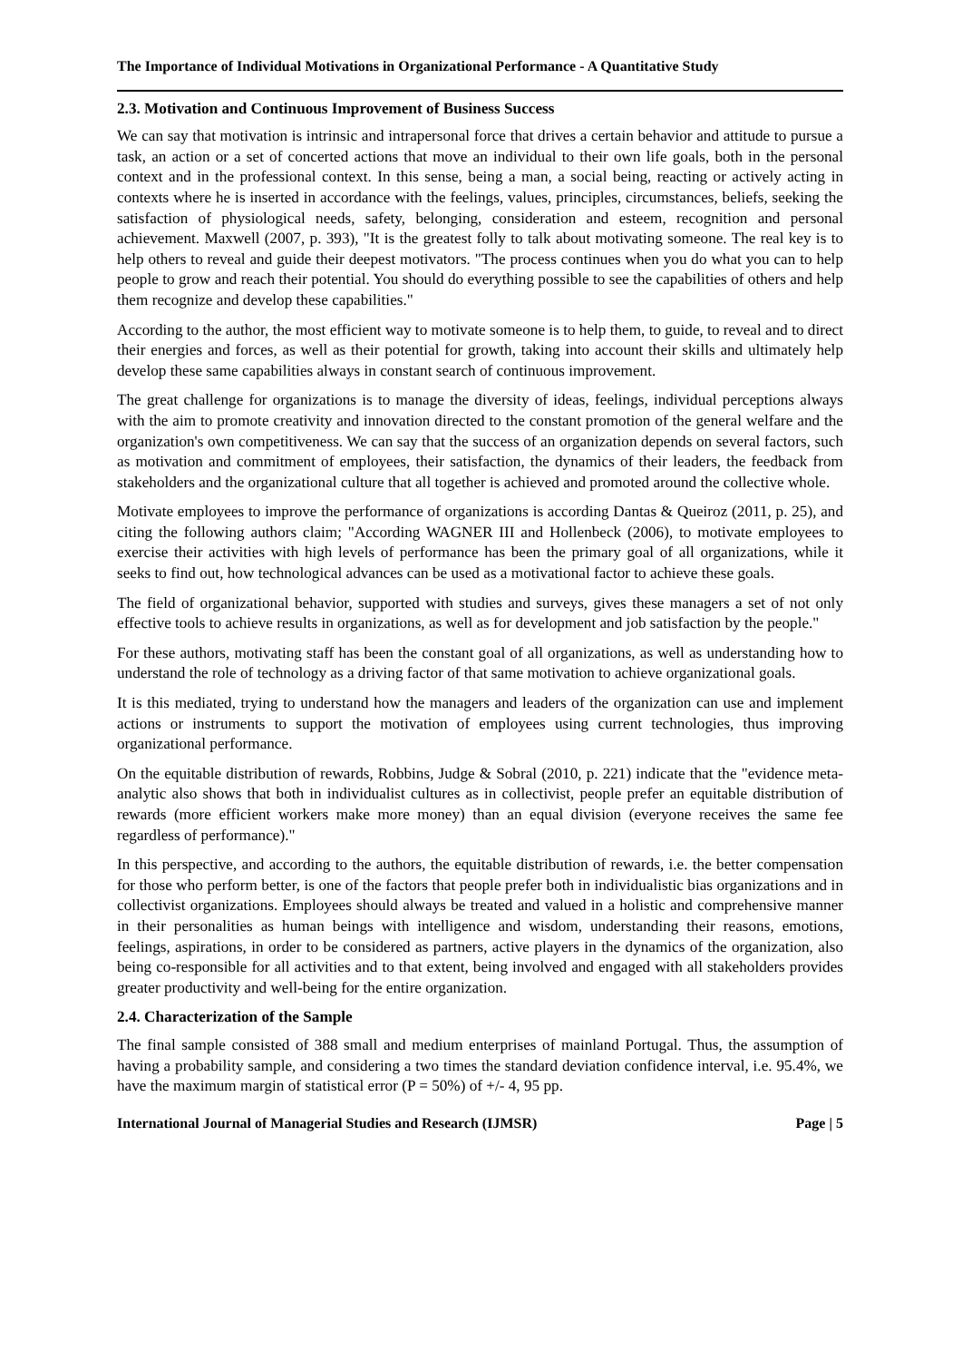The Importance of Individual Motivations in Organizational Performance - A Quantitative Study
2.3. Motivation and Continuous Improvement of Business Success
We can say that motivation is intrinsic and intrapersonal force that drives a certain behavior and attitude to pursue a task, an action or a set of concerted actions that move an individual to their own life goals, both in the personal context and in the professional context. In this sense, being a man, a social being, reacting or actively acting in contexts where he is inserted in accordance with the feelings, values, principles, circumstances, beliefs, seeking the satisfaction of physiological needs, safety, belonging, consideration and esteem, recognition and personal achievement. Maxwell (2007, p. 393), "It is the greatest folly to talk about motivating someone. The real key is to help others to reveal and guide their deepest motivators. "The process continues when you do what you can to help people to grow and reach their potential. You should do everything possible to see the capabilities of others and help them recognize and develop these capabilities."
According to the author, the most efficient way to motivate someone is to help them, to guide, to reveal and to direct their energies and forces, as well as their potential for growth, taking into account their skills and ultimately help develop these same capabilities always in constant search of continuous improvement.
The great challenge for organizations is to manage the diversity of ideas, feelings, individual perceptions always with the aim to promote creativity and innovation directed to the constant promotion of the general welfare and the organization's own competitiveness. We can say that the success of an organization depends on several factors, such as motivation and commitment of employees, their satisfaction, the dynamics of their leaders, the feedback from stakeholders and the organizational culture that all together is achieved and promoted around the collective whole.
Motivate employees to improve the performance of organizations is according Dantas & Queiroz (2011, p. 25), and citing the following authors claim; "According WAGNER III and Hollenbeck (2006), to motivate employees to exercise their activities with high levels of performance has been the primary goal of all organizations, while it seeks to find out, how technological advances can be used as a motivational factor to achieve these goals.
The field of organizational behavior, supported with studies and surveys, gives these managers a set of not only effective tools to achieve results in organizations, as well as for development and job satisfaction by the people."
For these authors, motivating staff has been the constant goal of all organizations, as well as understanding how to understand the role of technology as a driving factor of that same motivation to achieve organizational goals.
It is this mediated, trying to understand how the managers and leaders of the organization can use and implement actions or instruments to support the motivation of employees using current technologies, thus improving organizational performance.
On the equitable distribution of rewards, Robbins, Judge & Sobral (2010, p. 221) indicate that the "evidence meta-analytic also shows that both in individualist cultures as in collectivist, people prefer an equitable distribution of rewards (more efficient workers make more money) than an equal division (everyone receives the same fee regardless of performance)."
In this perspective, and according to the authors, the equitable distribution of rewards, i.e. the better compensation for those who perform better, is one of the factors that people prefer both in individualistic bias organizations and in collectivist organizations. Employees should always be treated and valued in a holistic and comprehensive manner in their personalities as human beings with intelligence and wisdom, understanding their reasons, emotions, feelings, aspirations, in order to be considered as partners, active players in the dynamics of the organization, also being co-responsible for all activities and to that extent, being involved and engaged with all stakeholders provides greater productivity and well-being for the entire organization.
2.4. Characterization of the Sample
The final sample consisted of 388 small and medium enterprises of mainland Portugal. Thus, the assumption of having a probability sample, and considering a two times the standard deviation confidence interval, i.e. 95.4%, we have the maximum margin of statistical error (P = 50%) of +/- 4, 95 pp.
International Journal of Managerial Studies and Research (IJMSR) Page | 5